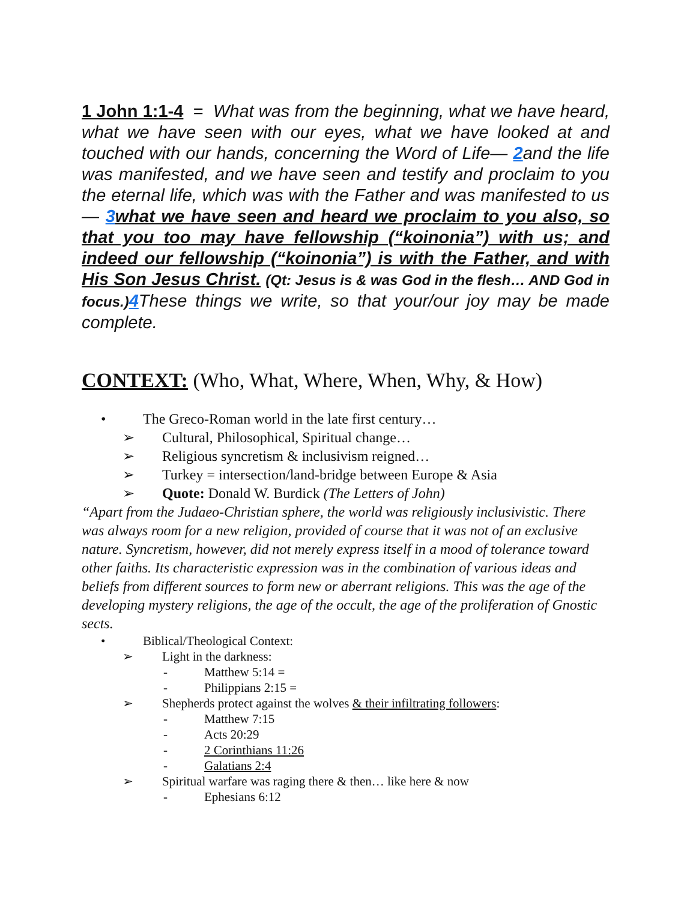1 John 1:1-4 = What was from the beginning, what we have heard, what we have seen with our eyes, what we have looked at and touched with our hands, concerning the Word of Life— 2and the life was manifested, and we have seen and testify and proclaim to you the eternal life, which was with the Father and was manifested to us— 3 what we have seen and heard we proclaim to you also, so that you too may have fellowship (“koinonia”) with us; and indeed our fellowship (“koinonia”) is with the Father, and with His Son Jesus Christ. (Qt: Jesus is & was God in the flesh… AND God in focus.) 4 These things we write, so that your/our joy may be made complete.
CONTEXT: (Who, What, Where, When, Why, & How)
• The Greco-Roman world in the late first century…
➢ Cultural, Philosophical, Spiritual change…
➢ Religious syncretism & inclusivism reigned…
➢ Turkey = intersection/land-bridge between Europe & Asia
➢ Quote: Donald W. Burdick (The Letters of John)
“Apart from the Judaeo-Christian sphere, the world was religiously inclusivistic. There was always room for a new religion, provided of course that it was not of an exclusive nature. Syncretism, however, did not merely express itself in a mood of tolerance toward other faiths. Its characteristic expression was in the combination of various ideas and beliefs from different sources to form new or aberrant religions. This was the age of the developing mystery religions, the age of the occult, the age of the proliferation of Gnostic sects.
• Biblical/Theological Context:
➢ Light in the darkness:
- Matthew 5:14 =
- Philippians 2:15 =
➢ Shepherds protect against the wolves & their infiltrating followers:
- Matthew 7:15
- Acts 20:29
- 2 Corinthians 11:26
- Galatians 2:4
➢ Spiritual warfare was raging there & then… like here & now
- Ephesians 6:12